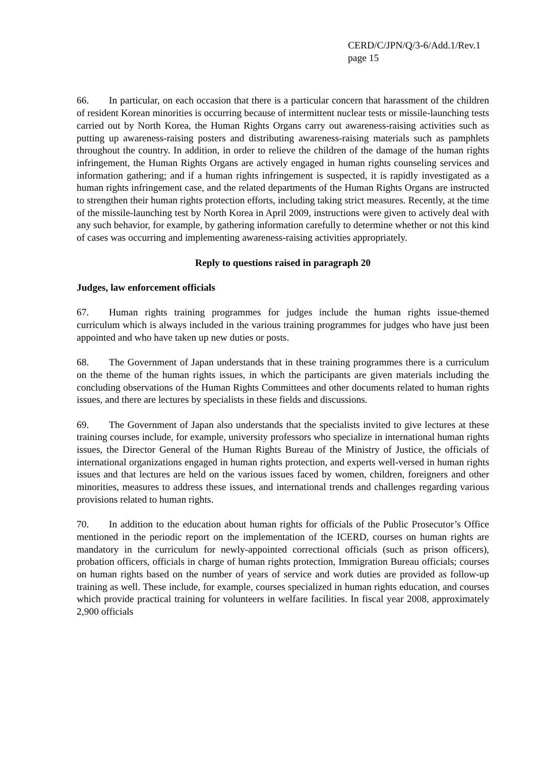CERD/C/JPN/Q/3-6/Add.1/Rev.1
page 15
66. In particular, on each occasion that there is a particular concern that harassment of the children of resident Korean minorities is occurring because of intermittent nuclear tests or missile-launching tests carried out by North Korea, the Human Rights Organs carry out awareness-raising activities such as putting up awareness-raising posters and distributing awareness-raising materials such as pamphlets throughout the country. In addition, in order to relieve the children of the damage of the human rights infringement, the Human Rights Organs are actively engaged in human rights counseling services and information gathering; and if a human rights infringement is suspected, it is rapidly investigated as a human rights infringement case, and the related departments of the Human Rights Organs are instructed to strengthen their human rights protection efforts, including taking strict measures. Recently, at the time of the missile-launching test by North Korea in April 2009, instructions were given to actively deal with any such behavior, for example, by gathering information carefully to determine whether or not this kind of cases was occurring and implementing awareness-raising activities appropriately.
Reply to questions raised in paragraph 20
Judges, law enforcement officials
67. Human rights training programmes for judges include the human rights issue-themed curriculum which is always included in the various training programmes for judges who have just been appointed and who have taken up new duties or posts.
68. The Government of Japan understands that in these training programmes there is a curriculum on the theme of the human rights issues, in which the participants are given materials including the concluding observations of the Human Rights Committees and other documents related to human rights issues, and there are lectures by specialists in these fields and discussions.
69. The Government of Japan also understands that the specialists invited to give lectures at these training courses include, for example, university professors who specialize in international human rights issues, the Director General of the Human Rights Bureau of the Ministry of Justice, the officials of international organizations engaged in human rights protection, and experts well-versed in human rights issues and that lectures are held on the various issues faced by women, children, foreigners and other minorities, measures to address these issues, and international trends and challenges regarding various provisions related to human rights.
70. In addition to the education about human rights for officials of the Public Prosecutor’s Office mentioned in the periodic report on the implementation of the ICERD, courses on human rights are mandatory in the curriculum for newly-appointed correctional officials (such as prison officers), probation officers, officials in charge of human rights protection, Immigration Bureau officials; courses on human rights based on the number of years of service and work duties are provided as follow-up training as well. These include, for example, courses specialized in human rights education, and courses which provide practical training for volunteers in welfare facilities. In fiscal year 2008, approximately 2,900 officials